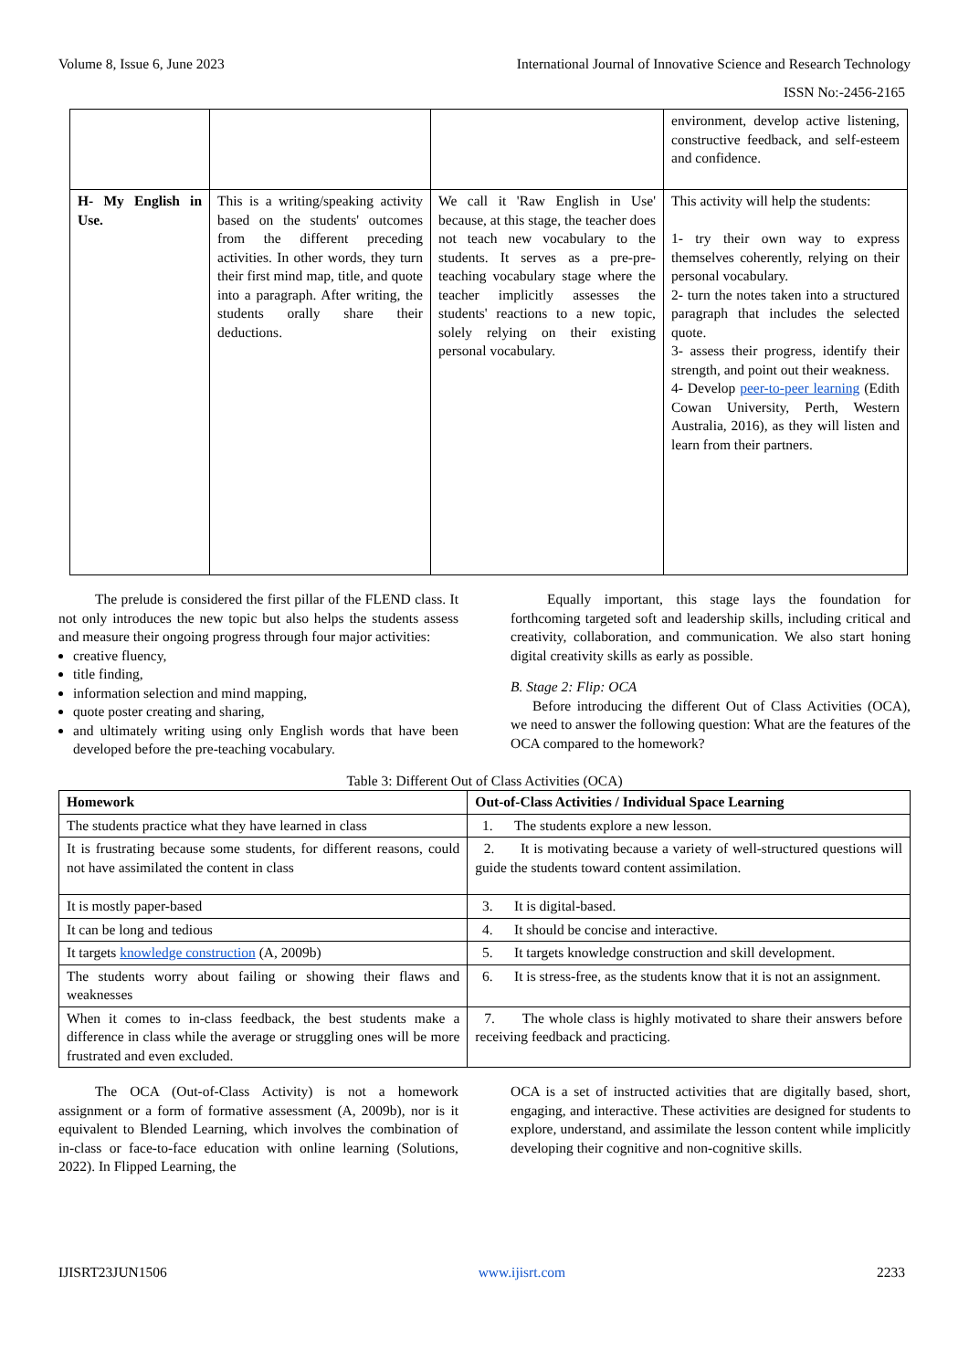Volume 8, Issue 6, June 2023 International Journal of Innovative Science and Research Technology
ISSN No:-2456-2165
| | | | environment, develop active listening, constructive feedback, and self-esteem and confidence. |
| H- My English in Use. | This is a writing/speaking activity based on the students' outcomes from the different preceding activities. In other words, they turn their first mind map, title, and quote into a paragraph. After writing, the students orally share their deductions. | We call it 'Raw English in Use' because, at this stage, the teacher does not teach new vocabulary to the students. It serves as a pre-pre-teaching vocabulary stage where the teacher implicitly assesses the students' reactions to a new topic, solely relying on their existing personal vocabulary. | This activity will help the students: 1- try their own way to express themselves coherently, relying on their personal vocabulary. 2- turn the notes taken into a structured paragraph that includes the selected quote. 3- assess their progress, identify their strength, and point out their weakness. 4- Develop peer-to-peer learning (Edith Cowan University, Perth, Western Australia, 2016), as they will listen and learn from their partners. |
The prelude is considered the first pillar of the FLEND class. It not only introduces the new topic but also helps the students assess and measure their ongoing progress through four major activities:
creative fluency,
title finding,
information selection and mind mapping,
quote poster creating and sharing,
and ultimately writing using only English words that have been developed before the pre-teaching vocabulary.
Equally important, this stage lays the foundation for forthcoming targeted soft and leadership skills, including critical and creativity, collaboration, and communication. We also start honing digital creativity skills as early as possible.
B. Stage 2: Flip: OCA
Before introducing the different Out of Class Activities (OCA), we need to answer the following question: What are the features of the OCA compared to the homework?
Table 3: Different Out of Class Activities (OCA)
| Homework | Out-of-Class Activities / Individual Space Learning |
| --- | --- |
| The students practice what they have learned in class | 1. The students explore a new lesson. |
| It is frustrating because some students, for different reasons, could not have assimilated the content in class | 2. It is motivating because a variety of well-structured questions will guide the students toward content assimilation. |
| It is mostly paper-based | 3. It is digital-based. |
| It can be long and tedious | 4. It should be concise and interactive. |
| It targets knowledge construction (A, 2009b) | 5. It targets knowledge construction and skill development. |
| The students worry about failing or showing their flaws and weaknesses | 6. It is stress-free, as the students know that it is not an assignment. |
| When it comes to in-class feedback, the best students make a difference in class while the average or struggling ones will be more frustrated and even excluded. | 7. The whole class is highly motivated to share their answers before receiving feedback and practicing. |
The OCA (Out-of-Class Activity) is not a homework assignment or a form of formative assessment (A, 2009b), nor is it equivalent to Blended Learning, which involves the combination of in-class or face-to-face education with online learning (Solutions, 2022). In Flipped Learning, the
OCA is a set of instructed activities that are digitally based, short, engaging, and interactive. These activities are designed for students to explore, understand, and assimilate the lesson content while implicitly developing their cognitive and non-cognitive skills.
IJISRT23JUN1506 www.ijisrt.com 2233